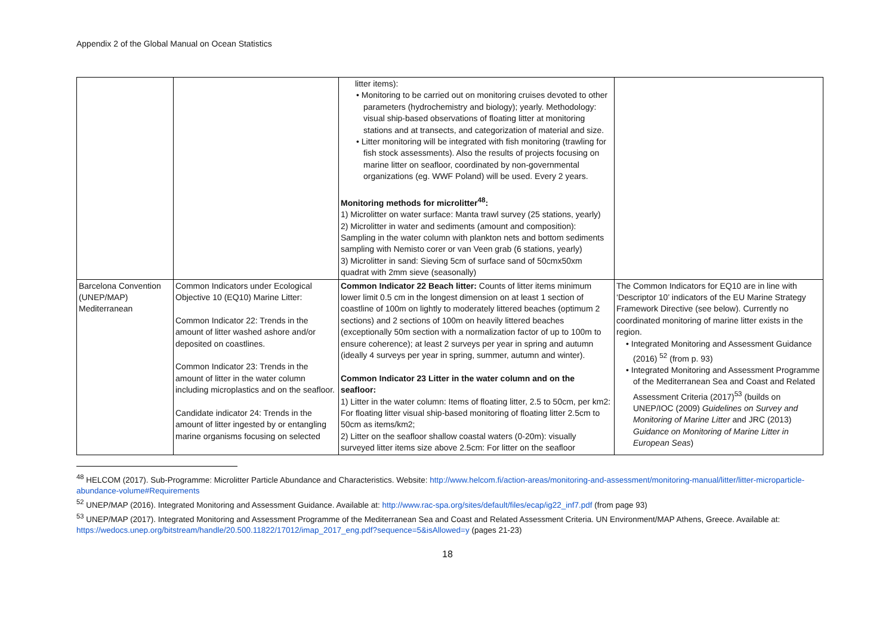Appendix 2 of the Global Manual on Ocean Statistics
| | | litter items): • Monitoring to be carried out on monitoring cruises devoted to other parameters (hydrochemistry and biology); yearly. Methodology: visual ship-based observations of floating litter at monitoring stations and at transects, and categorization of material and size. • Litter monitoring will be integrated with fish monitoring (trawling for fish stock assessments). Also the results of projects focusing on marine litter on seafloor, coordinated by non-governmental organizations (eg. WWF Poland) will be used. Every 2 years. Monitoring methods for microlitter<sup>48</sup>: 1) Microlitter on water surface: Manta trawl survey (25 stations, yearly) 2) Microlitter in water and sediments (amount and composition): Sampling in the water column with plankton nets and bottom sediments sampling with Nemisto corer or van Veen grab (6 stations, yearly) 3) Microlitter in sand: Sieving 5cm of surface sand of 50cmx50xm quadrat with 2mm sieve (seasonally) | |
| Barcelona Convention (UNEP/MAP) Mediterranean | Common Indicators under Ecological Objective 10 (EQ10) Marine Litter: Common Indicator 22: Trends in the amount of litter washed ashore and/or deposited on coastlines. Common Indicator 23: Trends in the amount of litter in the water column including microplastics and on the seafloor. Candidate indicator 24: Trends in the amount of litter ingested by or entangling marine organisms focusing on selected | Common Indicator 22 Beach litter: Counts of litter items minimum lower limit 0.5 cm in the longest dimension on at least 1 section of coastline of 100m on lightly to moderately littered beaches (optimum 2 sections) and 2 sections of 100m on heavily littered beaches (exceptionally 50m section with a normalization factor of up to 100m to ensure coherence); at least 2 surveys per year in spring and autumn (ideally 4 surveys per year in spring, summer, autumn and winter). Common Indicator 23 Litter in the water column and on the seafloor: 1) Litter in the water column: Items of floating litter, 2.5 to 50cm, per km2: For floating litter visual ship-based monitoring of floating litter 2.5cm to 50cm as items/km2; 2) Litter on the seafloor shallow coastal waters (0-20m): visually surveyed litter items size above 2.5cm: For litter on the seafloor | The Common Indicators for EQ10 are in line with ‘Descriptor 10’ indicators of the EU Marine Strategy Framework Directive (see below). Currently no coordinated monitoring of marine litter exists in the region. • Integrated Monitoring and Assessment Guidance (2016) <sup>52</sup> (from p. 93) • Integrated Monitoring and Assessment Programme of the Mediterranean Sea and Coast and Related Assessment Criteria (2017)<sup>53</sup> (builds on UNEP/IOC (2009) Guidelines on Survey and Monitoring of Marine Litter and JRC (2013) Guidance on Monitoring of Marine Litter in European Seas ) |
<sup>48</sup> HELCOM (2017). Sub-Programme: Microlitter Particle Abundance and Characteristics. Website: http://www.helcom.fi/action-areas/monitoring-and-assessment/monitoring-manual/litter/litter-microparticle-abundance-volume#Requirements
<sup>52</sup> UNEP/MAP (2016). Integrated Monitoring and Assessment Guidance. Available at: http://www.rac-spa.org/sites/default/files/ecap/ig22_inf7.pdf (from page 93)
<sup>53</sup> UNEP/MAP (2017). Integrated Monitoring and Assessment Programme of the Mediterranean Sea and Coast and Related Assessment Criteria. UN Environment/MAP Athens, Greece. Available at: https://wedocs.unep.org/bitstream/handle/20.500.11822/17012/imap_2017_eng.pdf?sequence=5&isAllowed=y (pages 21-23)
18